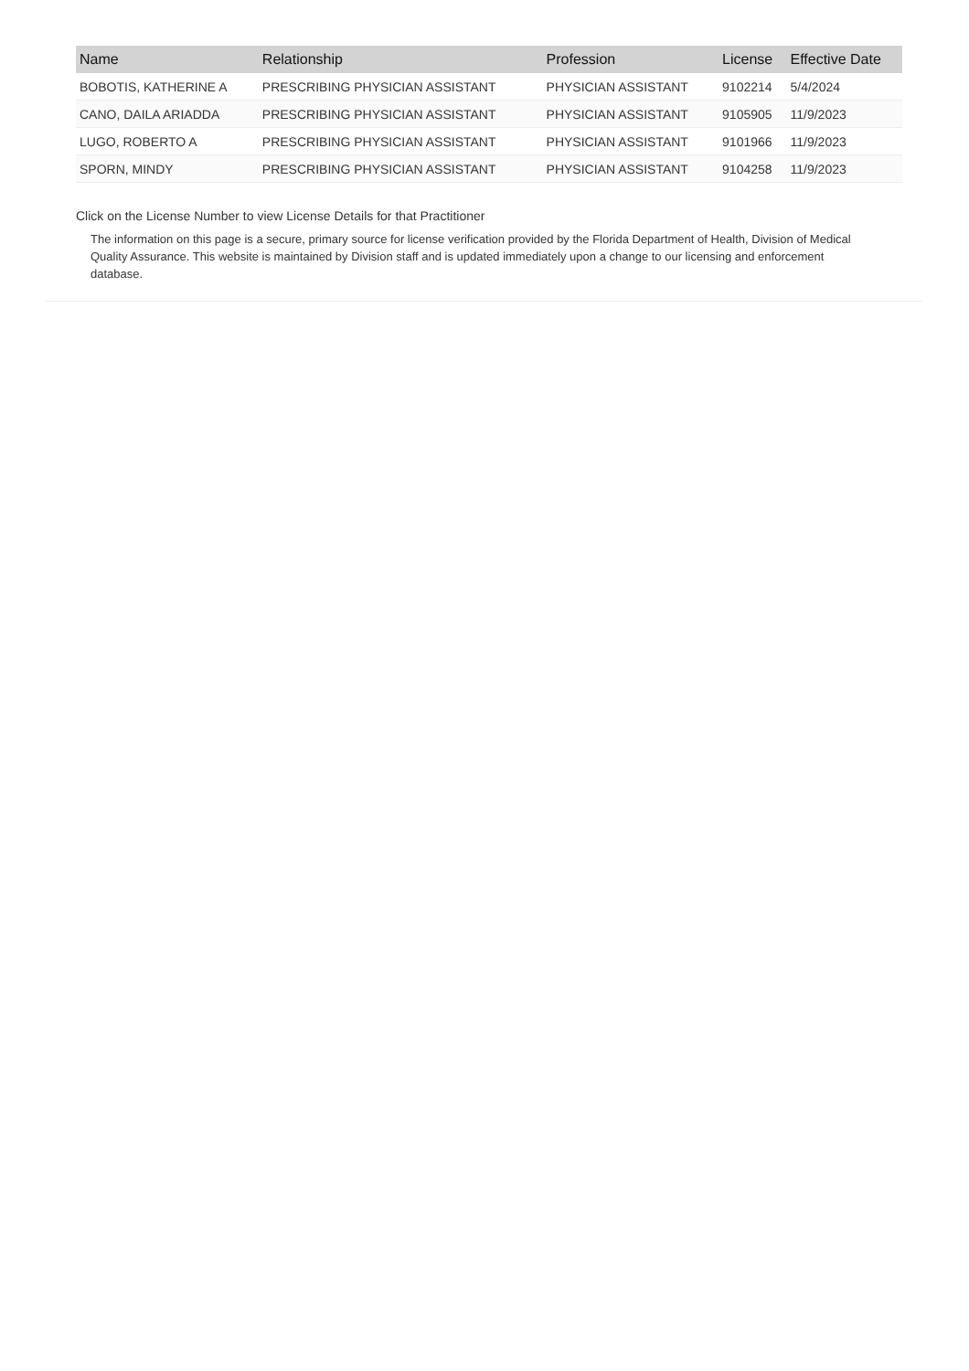| Name | Relationship | Profession | License | Effective Date |
| --- | --- | --- | --- | --- |
| BOBOTIS, KATHERINE A | PRESCRIBING PHYSICIAN ASSISTANT | PHYSICIAN ASSISTANT | 9102214 | 5/4/2024 |
| CANO, DAILA ARIADDA | PRESCRIBING PHYSICIAN ASSISTANT | PHYSICIAN ASSISTANT | 9105905 | 11/9/2023 |
| LUGO, ROBERTO A | PRESCRIBING PHYSICIAN ASSISTANT | PHYSICIAN ASSISTANT | 9101966 | 11/9/2023 |
| SPORN, MINDY | PRESCRIBING PHYSICIAN ASSISTANT | PHYSICIAN ASSISTANT | 9104258 | 11/9/2023 |
Click on the License Number to view License Details for that Practitioner
The information on this page is a secure, primary source for license verification provided by the Florida Department of Health, Division of Medical Quality Assurance. This website is maintained by Division staff and is updated immediately upon a change to our licensing and enforcement database.